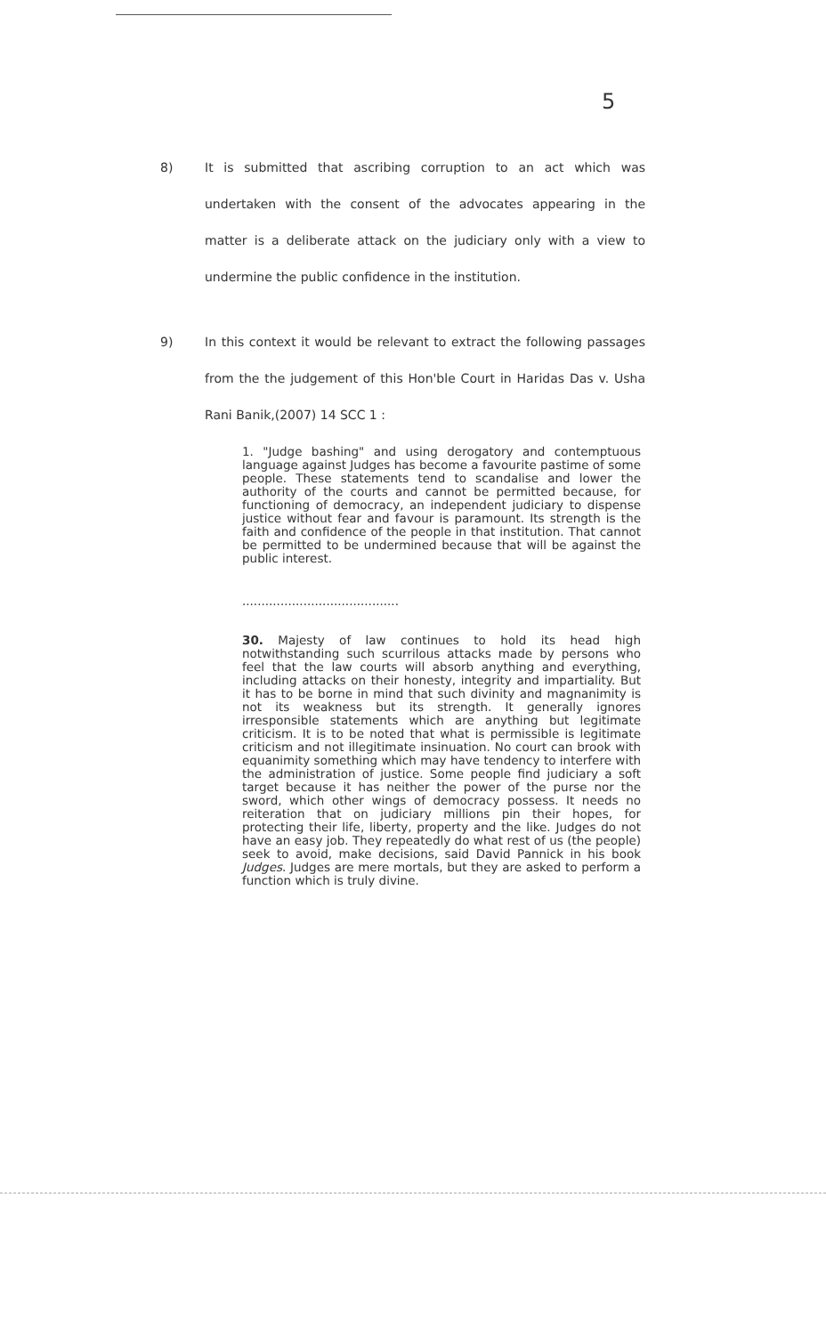5
8)
It is submitted that ascribing corruption to an act which was undertaken with the consent of the advocates appearing in the matter is a deliberate attack on the judiciary only with a view to undermine the public confidence in the institution.
9)
In this context it would be relevant to extract the following passages from the the judgement of this Hon'ble Court in Haridas Das v. Usha Rani Banik,(2007) 14 SCC 1 :
1. "Judge bashing" and using derogatory and contemptuous language against Judges has become a favourite pastime of some people. These statements tend to scandalise and lower the authority of the courts and cannot be permitted because, for functioning of democracy, an independent judiciary to dispense justice without fear and favour is paramount. Its strength is the faith and confidence of the people in that institution. That cannot be permitted to be undermined because that will be against the public interest.
.........................................
30. Majesty of law continues to hold its head high notwithstanding such scurrilous attacks made by persons who feel that the law courts will absorb anything and everything, including attacks on their honesty, integrity and impartiality. But it has to be borne in mind that such divinity and magnanimity is not its weakness but its strength. It generally ignores irresponsible statements which are anything but legitimate criticism. It is to be noted that what is permissible is legitimate criticism and not illegitimate insinuation. No court can brook with equanimity something which may have tendency to interfere with the administration of justice. Some people find judiciary a soft target because it has neither the power of the purse nor the sword, which other wings of democracy possess. It needs no reiteration that on judiciary millions pin their hopes, for protecting their life, liberty, property and the like. Judges do not have an easy job. They repeatedly do what rest of us (the people) seek to avoid, make decisions, said David Pannick in his book Judges. Judges are mere mortals, but they are asked to perform a function which is truly divine.